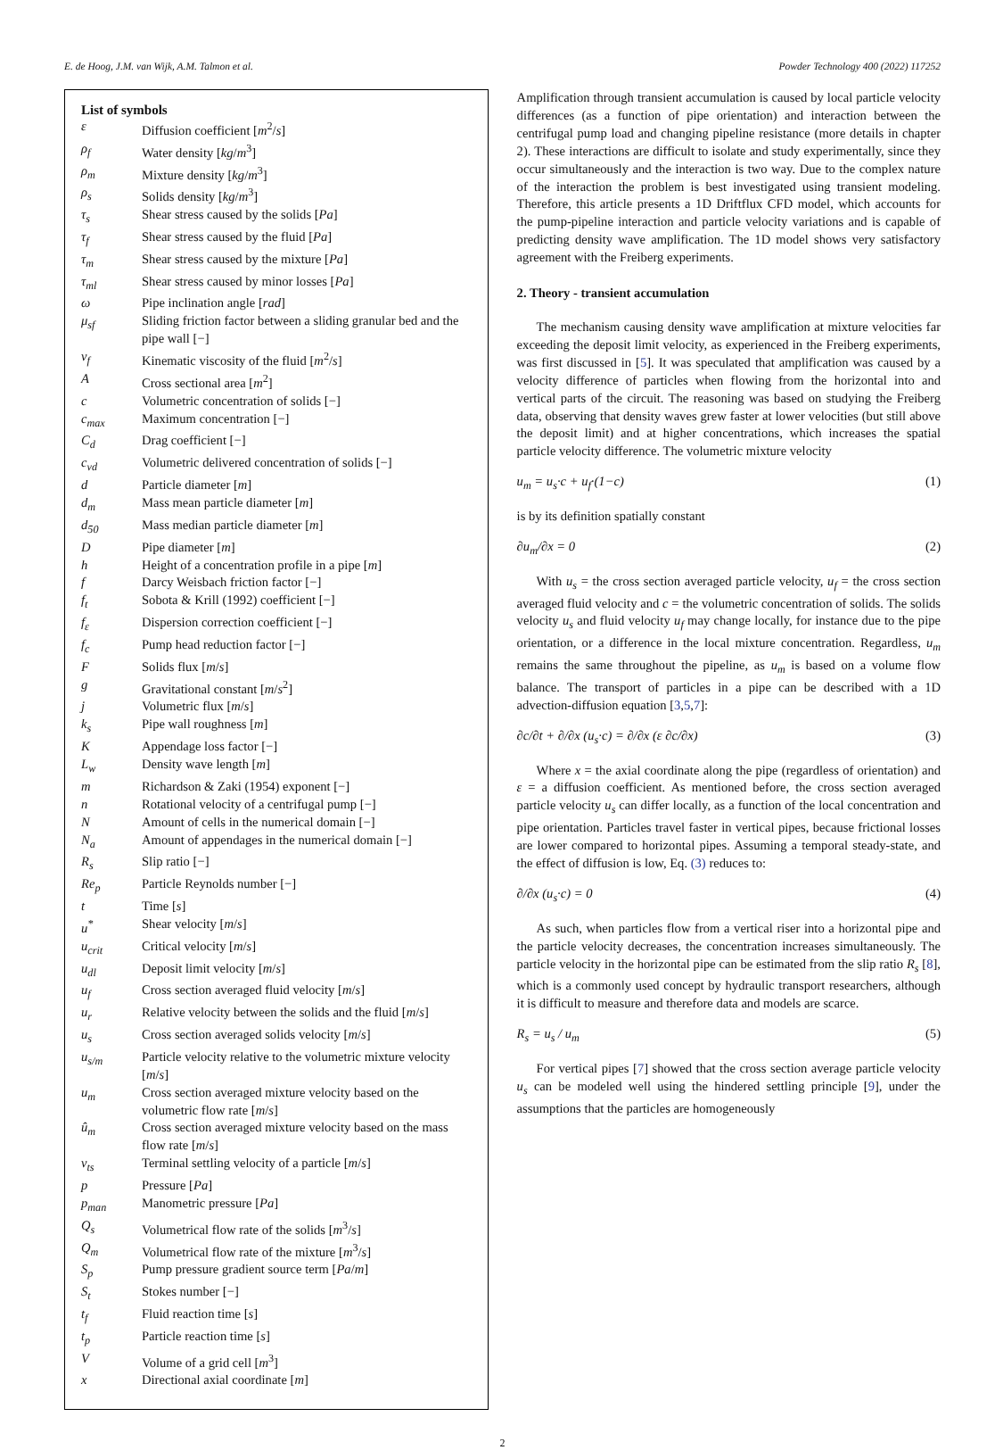E. de Hoog, J.M. van Wijk, A.M. Talmon et al. Powder Technology 400 (2022) 117252
List of symbols
| ε | Diffusion coefficient [ m<sup>2</sup>/ s ] |
| ρ<sub>f</sub> | Water density [ kg / m<sup>3</sup>] |
| ρ<sub>m</sub> | Mixture density [ kg / m<sup>3</sup>] |
| ρ<sub>s</sub> | Solids density [ kg / m<sup>3</sup>] |
| τ<sub>s</sub> | Shear stress caused by the solids [ Pa ] |
| τ<sub>f</sub> | Shear stress caused by the fluid [ Pa ] |
| τ<sub>m</sub> | Shear stress caused by the mixture [ Pa ] |
| τ<sub>ml</sub> | Shear stress caused by minor losses [ Pa ] |
| ω | Pipe inclination angle [ rad ] |
| μ<sub>sf</sub> | Sliding friction factor between a sliding granular bed and the pipe wall [−] |
| ν<sub>f</sub> | Kinematic viscosity of the fluid [ m<sup>2</sup>/ s ] |
| A | Cross sectional area [ m<sup>2</sup>] |
| c | Volumetric concentration of solids [−] |
| c<sub>max</sub> | Maximum concentration [−] |
| C<sub>d</sub> | Drag coefficient [−] |
| c<sub>vd</sub> | Volumetric delivered concentration of solids [−] |
| d | Particle diameter [ m ] |
| d<sub>m</sub> | Mass mean particle diameter [ m ] |
| d<sub>50</sub> | Mass median particle diameter [ m ] |
| D | Pipe diameter [ m ] |
| h | Height of a concentration profile in a pipe [ m ] |
| f | Darcy Weisbach friction factor [−] |
| f<sub>t</sub> | Sobota & Krill (1992) coefficient [−] |
| f<sub>ε</sub> | Dispersion correction coefficient [−] |
| f<sub>c</sub> | Pump head reduction factor [−] |
| F | Solids flux [ m / s ] |
| g | Gravitational constant [ m / s<sup>2</sup>] |
| j | Volumetric flux [ m / s ] |
| k<sub>s</sub> | Pipe wall roughness [ m ] |
| K | Appendage loss factor [−] |
| L<sub>w</sub> | Density wave length [ m ] |
| m | Richardson & Zaki (1954) exponent [−] |
| n | Rotational velocity of a centrifugal pump [−] |
| N | Amount of cells in the numerical domain [−] |
| N<sub>a</sub> | Amount of appendages in the numerical domain [−] |
| R<sub>s</sub> | Slip ratio [−] |
| Re<sub>p</sub> | Particle Reynolds number [−] |
| t | Time [ s ] |
| u<sup>*</sup> | Shear velocity [ m / s ] |
| u<sub>crit</sub> | Critical velocity [ m / s ] |
| u<sub>dl</sub> | Deposit limit velocity [ m / s ] |
| u<sub>f</sub> | Cross section averaged fluid velocity [ m / s ] |
| u<sub>r</sub> | Relative velocity between the solids and the fluid [ m / s ] |
| u<sub>s</sub> | Cross section averaged solids velocity [ m / s ] |
| u<sub>s/m</sub> | Particle velocity relative to the volumetric mixture velocity [ m / s ] |
| u<sub>m</sub> | Cross section averaged mixture velocity based on the volumetric flow rate [ m / s ] |
| û<sub>m</sub> | Cross section averaged mixture velocity based on the mass flow rate [ m / s ] |
| v<sub>ts</sub> | Terminal settling velocity of a particle [ m / s ] |
| p | Pressure [ Pa ] |
| p<sub>man</sub> | Manometric pressure [ Pa ] |
| Q<sub>s</sub> | Volumetrical flow rate of the solids [ m<sup>3</sup>/ s ] |
| Q<sub>m</sub> | Volumetrical flow rate of the mixture [ m<sup>3</sup>/ s ] |
| S<sub>p</sub> | Pump pressure gradient source term [ Pa / m ] |
| S<sub>t</sub> | Stokes number [−] |
| t<sub>f</sub> | Fluid reaction time [ s ] |
| t<sub>p</sub> | Particle reaction time [ s ] |
| V | Volume of a grid cell [ m<sup>3</sup>] |
| x | Directional axial coordinate [ m ] |
Amplification through transient accumulation is caused by local particle velocity differences (as a function of pipe orientation) and interaction between the centrifugal pump load and changing pipeline resistance (more details in chapter 2). These interactions are difficult to isolate and study experimentally, since they occur simultaneously and the interaction is two way. Due to the complex nature of the interaction the problem is best investigated using transient modeling. Therefore, this article presents a 1D Driftflux CFD model, which accounts for the pump-pipeline interaction and particle velocity variations and is capable of predicting density wave amplification. The 1D model shows very satisfactory agreement with the Freiberg experiments.
2. Theory - transient accumulation
The mechanism causing density wave amplification at mixture velocities far exceeding the deposit limit velocity, as experienced in the Freiberg experiments, was first discussed in [5]. It was speculated that amplification was caused by a velocity difference of particles when flowing from the horizontal into and vertical parts of the circuit. The reasoning was based on studying the Freiberg data, observing that density waves grew faster at lower velocities (but still above the deposit limit) and at higher concentrations, which increases the spatial particle velocity difference. The volumetric mixture velocity
u<sub>m</sub> = u<sub>s</sub>·c + u<sub>f</sub>·(1−c) (1)
is by its definition spatially constant
∂u<sub>m</sub>/∂x = 0 (2)
With u<sub>s</sub> = the cross section averaged particle velocity, u<sub>f</sub> = the cross section averaged fluid velocity and c = the volumetric concentration of solids. The solids velocity u<sub>s</sub> and fluid velocity u<sub>f</sub> may change locally, for instance due to the pipe orientation, or a difference in the local mixture concentration. Regardless, u<sub>m</sub> remains the same throughout the pipeline, as u<sub>m</sub> is based on a volume flow balance. The transport of particles in a pipe can be described with a 1D advection-diffusion equation [3,5,7]:
∂c/∂t + ∂/∂x (u<sub>s</sub>·c) = ∂/∂x (ε ∂c/∂x) (3)
Where x = the axial coordinate along the pipe (regardless of orientation) and ε = a diffusion coefficient. As mentioned before, the cross section averaged particle velocity u<sub>s</sub> can differ locally, as a function of the local concentration and pipe orientation. Particles travel faster in vertical pipes, because frictional losses are lower compared to horizontal pipes. Assuming a temporal steady-state, and the effect of diffusion is low, Eq. (3) reduces to:
∂/∂x (u<sub>s</sub>·c) = 0 (4)
As such, when particles flow from a vertical riser into a horizontal pipe and the particle velocity decreases, the concentration increases simultaneously. The particle velocity in the horizontal pipe can be estimated from the slip ratio R<sub>s</sub> [8], which is a commonly used concept by hydraulic transport researchers, although it is difficult to measure and therefore data and models are scarce.
R<sub>s</sub> = u<sub>s</sub> / u<sub>m</sub> (5)
For vertical pipes [7] showed that the cross section average particle velocity u<sub>s</sub> can be modeled well using the hindered settling principle [9], under the assumptions that the particles are homogeneously
2